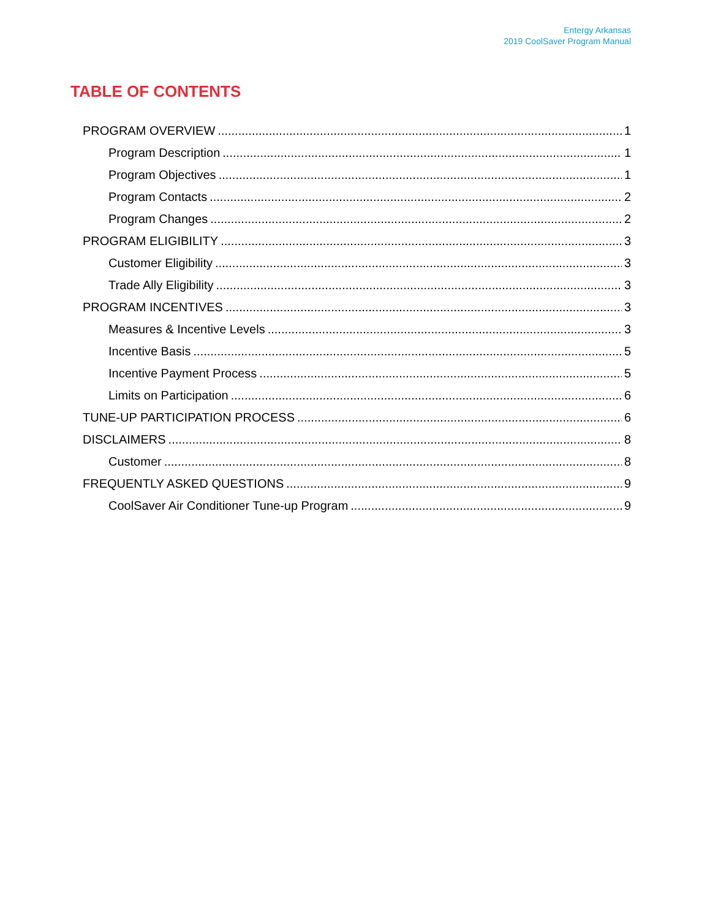Entergy Arkansas
2019 CoolSaver Program Manual
TABLE OF CONTENTS
PROGRAM OVERVIEW 1
Program Description 1
Program Objectives 1
Program Contacts 2
Program Changes 2
PROGRAM ELIGIBILITY 3
Customer Eligibility 3
Trade Ally Eligibility 3
PROGRAM INCENTIVES 3
Measures & Incentive Levels 3
Incentive Basis 5
Incentive Payment Process 5
Limits on Participation 6
TUNE-UP PARTICIPATION PROCESS 6
DISCLAIMERS 8
Customer 8
FREQUENTLY ASKED QUESTIONS 9
CoolSaver Air Conditioner Tune-up Program 9